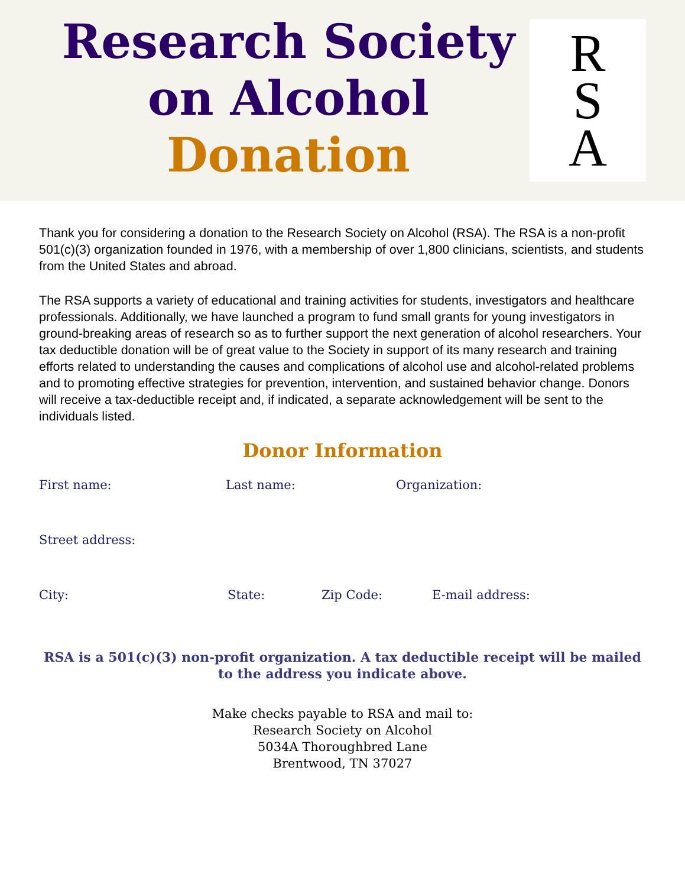Research Society
on Alcohol
Donation
R
S
A
Thank you for considering a donation to the Research Society on Alcohol (RSA). The RSA is a non-profit 501(c)(3) organization founded in 1976, with a membership of over 1,800 clinicians, scientists, and students from the United States and abroad.
The RSA supports a variety of educational and training activities for students, investigators and healthcare professionals. Additionally, we have launched a program to fund small grants for young investigators in ground-breaking areas of research so as to further support the next generation of alcohol researchers. Your tax deductible donation will be of great value to the Society in support of its many research and training efforts related to understanding the causes and complications of alcohol use and alcohol-related problems and to promoting effective strategies for prevention, intervention, and sustained behavior change. Donors will receive a tax-deductible receipt and, if indicated, a separate acknowledgement will be sent to the individuals listed.
Donor Information
First name: Last name: Organization:
Street address:
City: State: Zip Code: E-mail address:
RSA is a 501(c)(3) non-profit organization. A tax deductible receipt will be mailed to the address you indicate above.
Make checks payable to RSA and mail to:
Research Society on Alcohol
5034A Thoroughbred Lane
Brentwood, TN 37027